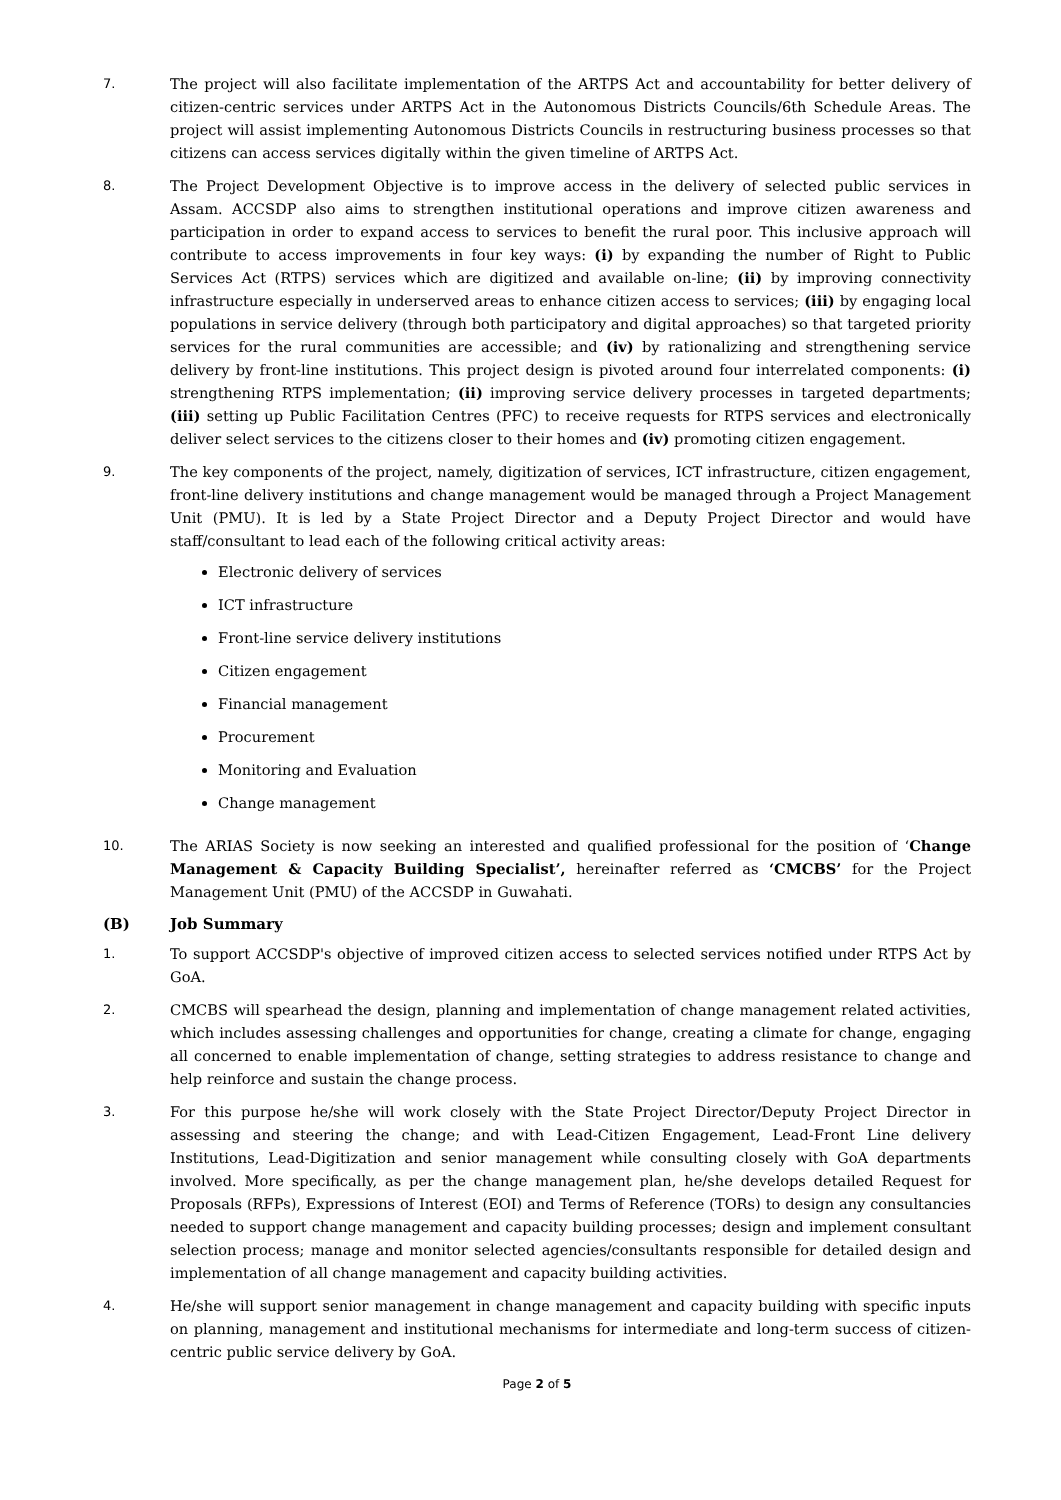7. The project will also facilitate implementation of the ARTPS Act and accountability for better delivery of citizen-centric services under ARTPS Act in the Autonomous Districts Councils/6th Schedule Areas. The project will assist implementing Autonomous Districts Councils in restructuring business processes so that citizens can access services digitally within the given timeline of ARTPS Act.
8. The Project Development Objective is to improve access in the delivery of selected public services in Assam. ACCSDP also aims to strengthen institutional operations and improve citizen awareness and participation in order to expand access to services to benefit the rural poor. This inclusive approach will contribute to access improvements in four key ways: (i) by expanding the number of Right to Public Services Act (RTPS) services which are digitized and available on-line; (ii) by improving connectivity infrastructure especially in underserved areas to enhance citizen access to services; (iii) by engaging local populations in service delivery (through both participatory and digital approaches) so that targeted priority services for the rural communities are accessible; and (iv) by rationalizing and strengthening service delivery by front-line institutions. This project design is pivoted around four interrelated components: (i) strengthening RTPS implementation; (ii) improving service delivery processes in targeted departments; (iii) setting up Public Facilitation Centres (PFC) to receive requests for RTPS services and electronically deliver select services to the citizens closer to their homes and (iv) promoting citizen engagement.
9. The key components of the project, namely, digitization of services, ICT infrastructure, citizen engagement, front-line delivery institutions and change management would be managed through a Project Management Unit (PMU). It is led by a State Project Director and a Deputy Project Director and would have staff/consultant to lead each of the following critical activity areas:
Electronic delivery of services
ICT infrastructure
Front-line service delivery institutions
Citizen engagement
Financial management
Procurement
Monitoring and Evaluation
Change management
10. The ARIAS Society is now seeking an interested and qualified professional for the position of ‘Change Management & Capacity Building Specialist’, hereinafter referred as ‘CMCBS’ for the Project Management Unit (PMU) of the ACCSDP in Guwahati.
(B) Job Summary
1. To support ACCSDP's objective of improved citizen access to selected services notified under RTPS Act by GoA.
2. CMCBS will spearhead the design, planning and implementation of change management related activities, which includes assessing challenges and opportunities for change, creating a climate for change, engaging all concerned to enable implementation of change, setting strategies to address resistance to change and help reinforce and sustain the change process.
3. For this purpose he/she will work closely with the State Project Director/Deputy Project Director in assessing and steering the change; and with Lead-Citizen Engagement, Lead-Front Line delivery Institutions, Lead-Digitization and senior management while consulting closely with GoA departments involved. More specifically, as per the change management plan, he/she develops detailed Request for Proposals (RFPs), Expressions of Interest (EOI) and Terms of Reference (TORs) to design any consultancies needed to support change management and capacity building processes; design and implement consultant selection process; manage and monitor selected agencies/consultants responsible for detailed design and implementation of all change management and capacity building activities.
4. He/she will support senior management in change management and capacity building with specific inputs on planning, management and institutional mechanisms for intermediate and long-term success of citizen-centric public service delivery by GoA.
Page 2 of 5